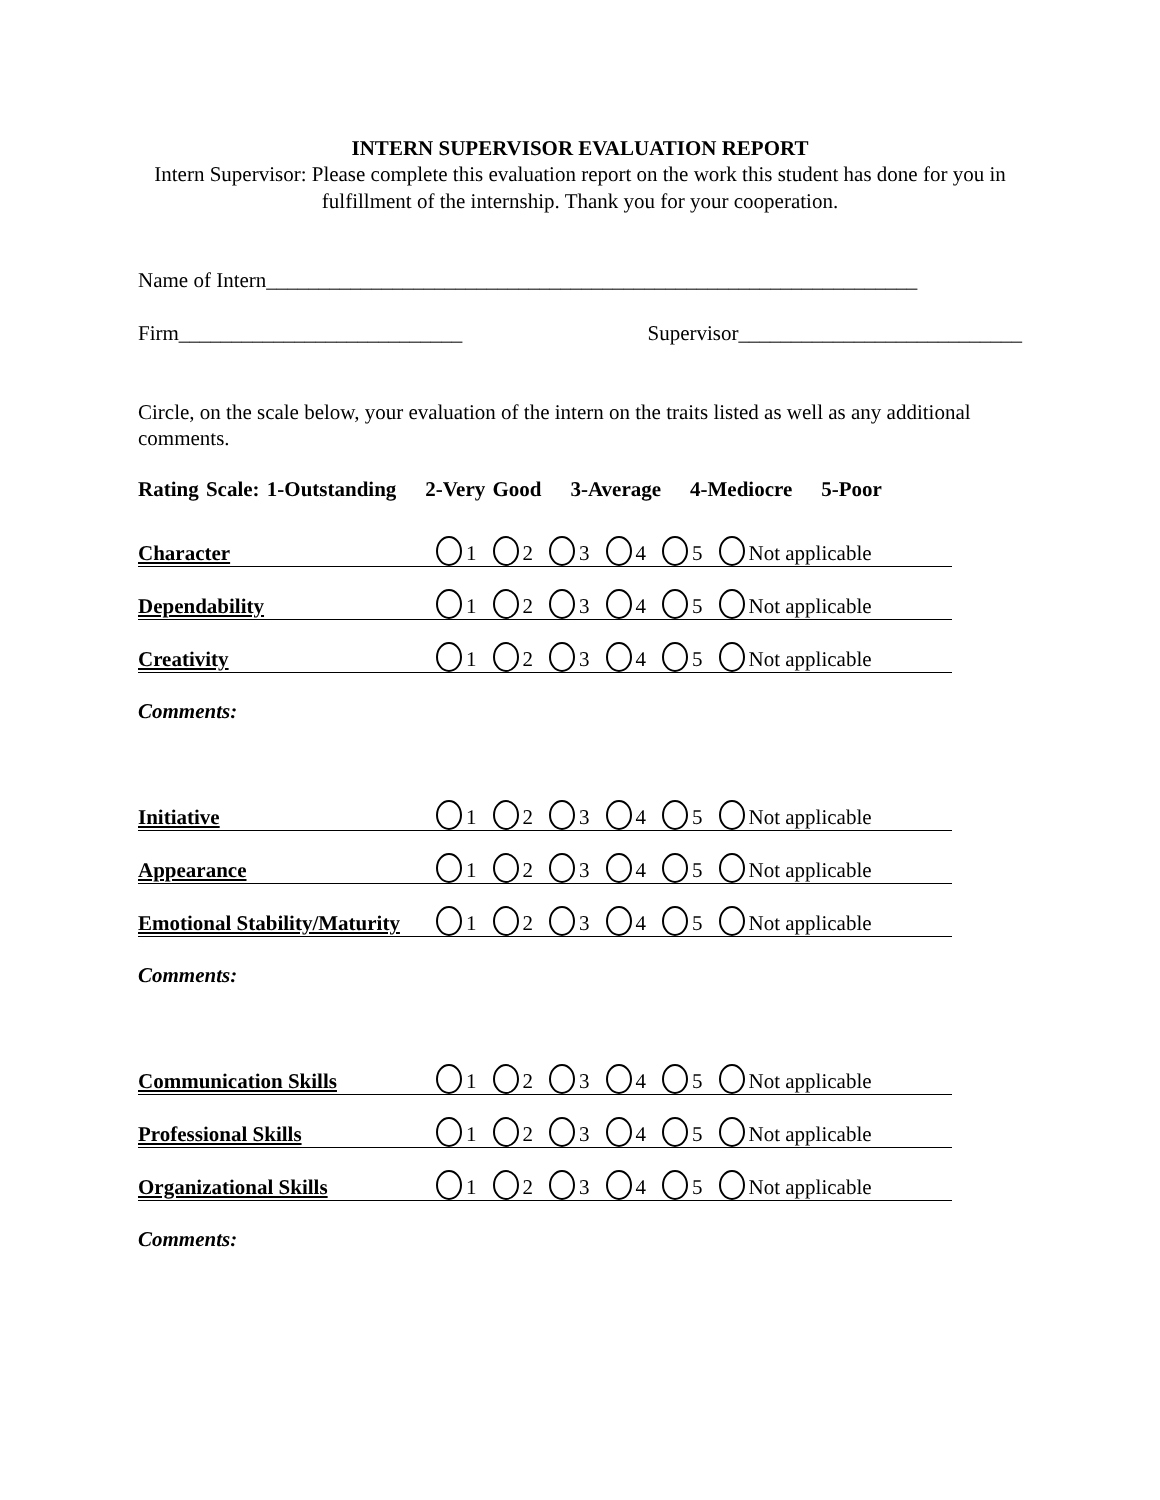INTERN SUPERVISOR EVALUATION REPORT
Intern Supervisor: Please complete this evaluation report on the work this student has done for you in fulfillment of the internship. Thank you for your cooperation.
Name of Intern______________________________________________________________
Firm___________________________ Supervisor___________________________
Circle, on the scale below, your evaluation of the intern on the traits listed as well as any additional comments.
Rating Scale: 1-Outstanding 2-Very Good 3-Average 4-Mediocre 5-Poor
Character 1 2 3 4 5 Not applicable
Dependability 1 2 3 4 5 Not applicable
Creativity 1 2 3 4 5 Not applicable
Comments:
Initiative 1 2 3 4 5 Not applicable
Appearance 1 2 3 4 5 Not applicable
Emotional Stability/Maturity 1 2 3 4 5 Not applicable
Comments:
Communication Skills 1 2 3 4 5 Not applicable
Professional Skills 1 2 3 4 5 Not applicable
Organizational Skills 1 2 3 4 5 Not applicable
Comments: